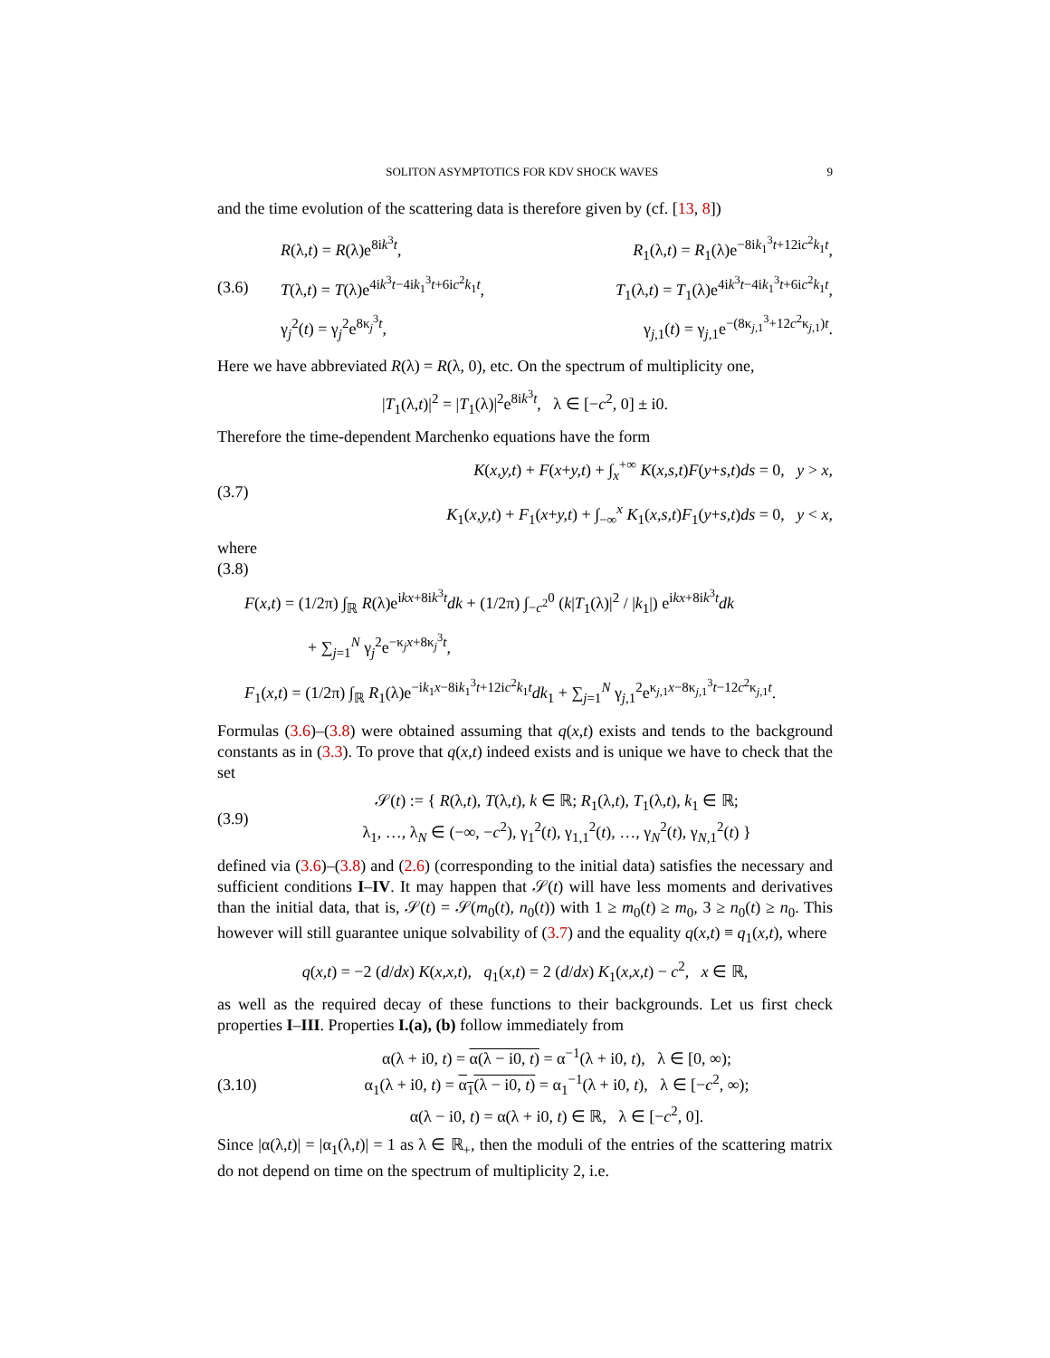SOLITON ASYMPTOTICS FOR KDV SHOCK WAVES 9
and the time evolution of the scattering data is therefore given by (cf. [13, 8])
(3.6)
R(λ,t) = R(λ)e<sup>8ik<sup>3</sup>t</sup>, R<sub>1</sub>(λ,t) = R<sub>1</sub>(λ)e<sup>−8ik<sub>1</sub><sup>3</sup>t+12ic<sup>2</sup>k<sub>1</sub>t</sup>,
T(λ,t) = T(λ)e<sup>4ik<sup>3</sup>t−4ik<sub>1</sub><sup>3</sup>t+6ic<sup>2</sup>k<sub>1</sub>t</sup>, T<sub>1</sub>(λ,t) = T<sub>1</sub>(λ)e<sup>4ik<sup>3</sup>t−4ik<sub>1</sub><sup>3</sup>t+6ic<sup>2</sup>k<sub>1</sub>t</sup>,
γ<sub>j</sub><sup>2</sup>(t) = γ<sub>j</sub><sup>2</sup>e<sup>8κ<sub>j</sub><sup>3</sup>t</sup>, γ<sub>j,1</sub>(t) = γ<sub>j,1</sub>e<sup>−(8κ<sub>j,1</sub><sup>3</sup>+12c<sup>2</sup>κ<sub>j,1</sub>)t</sup>.
Here we have abbreviated R(λ) = R(λ, 0), etc. On the spectrum of multiplicity one,
|T<sub>1</sub>(λ,t)|<sup>2</sup> = |T<sub>1</sub>(λ)|<sup>2</sup>e<sup>8ik<sup>3</sup>t</sup>, λ ∈ [−c<sup>2</sup>, 0] ± i0.
Therefore the time-dependent Marchenko equations have the form
(3.7)
K(x,y,t) + F(x+y,t) + ∫<sub>x</sub><sup>+∞</sup> K(x,s,t)F(y+s,t)ds = 0, y > x,
K<sub>1</sub>(x,y,t) + F<sub>1</sub>(x+y,t) + ∫<sub>−∞</sub><sup>x</sup> K<sub>1</sub>(x,s,t)F<sub>1</sub>(y+s,t)ds = 0, y < x,
where
(3.8)
F(x,t) = (1/2π) ∫<sub>ℝ</sub> R(λ)e<sup>ikx+8ik<sup>3</sup>t</sup>dk + (1/2π) ∫<sub>−c<sup>2</sup></sub><sup>0</sup> (k|T<sub>1</sub>(λ)|<sup>2</sup> / |k<sub>1</sub>|) e<sup>ikx+8ik<sup>3</sup>t</sup>dk
+ ∑<sub>j=1</sub><sup>N</sup> γ<sub>j</sub><sup>2</sup>e<sup>−κ<sub>j</sub>x+8κ<sub>j</sub><sup>3</sup>t</sup>,
F<sub>1</sub>(x,t) = (1/2π) ∫<sub>ℝ</sub> R<sub>1</sub>(λ)e<sup>−ik<sub>1</sub>x−8ik<sub>1</sub><sup>3</sup>t+12ic<sup>2</sup>k<sub>1</sub>t</sup>dk<sub>1</sub> + ∑<sub>j=1</sub><sup>N</sup> γ<sub>j,1</sub><sup>2</sup>e<sup>κ<sub>j,1</sub>x−8κ<sub>j,1</sub><sup>3</sup>t−12c<sup>2</sup>κ<sub>j,1</sub>t</sup>.
Formulas (3.6)–(3.8) were obtained assuming that q(x,t) exists and tends to the background constants as in (3.3). To prove that q(x,t) indeed exists and is unique we have to check that the set
(3.9)
𝒮(t) := { R(λ,t), T(λ,t), k ∈ ℝ; R<sub>1</sub>(λ,t), T<sub>1</sub>(λ,t), k<sub>1</sub> ∈ ℝ;
λ<sub>1</sub>, …, λ<sub>N</sub> ∈ (−∞, −c<sup>2</sup>), γ<sub>1</sub><sup>2</sup>(t), γ<sub>1,1</sub><sup>2</sup>(t), …, γ<sub>N</sub><sup>2</sup>(t), γ<sub>N,1</sub><sup>2</sup>(t) }
defined via (3.6)–(3.8) and (2.6) (corresponding to the initial data) satisfies the necessary and sufficient conditions I–IV. It may happen that 𝒮(t) will have less moments and derivatives than the initial data, that is, 𝒮(t) = 𝒮(m<sub>0</sub>(t), n<sub>0</sub>(t)) with 1 ≥ m<sub>0</sub>(t) ≥ m<sub>0</sub>, 3 ≥ n<sub>0</sub>(t) ≥ n<sub>0</sub>. This however will still guarantee unique solvability of (3.7) and the equality q(x,t) ≡ q<sub>1</sub>(x,t), where
q(x,t) = −2 (d/dx) K(x,x,t), q<sub>1</sub>(x,t) = 2 (d/dx) K<sub>1</sub>(x,x,t) − c<sup>2</sup>, x ∈ ℝ,
as well as the required decay of these functions to their backgrounds. Let us first check properties I–III. Properties I.(a), (b) follow immediately from
(3.10)
α(λ + i0, t) = α(λ − i0, t) = α<sup>−1</sup>(λ + i0, t), λ ∈ [0, ∞);
α<sub>1</sub>(λ + i0, t) = α<sub>1</sub>(λ − i0, t) = α<sub>1</sub><sup>−1</sup>(λ + i0, t), λ ∈ [−c<sup>2</sup>, ∞);
α(λ − i0, t) = α(λ + i0, t) ∈ ℝ, λ ∈ [−c<sup>2</sup>, 0].
Since |α(λ,t)| = |α<sub>1</sub>(λ,t)| = 1 as λ ∈ ℝ<sub>+</sub>, then the moduli of the entries of the scattering matrix do not depend on time on the spectrum of multiplicity 2, i.e.